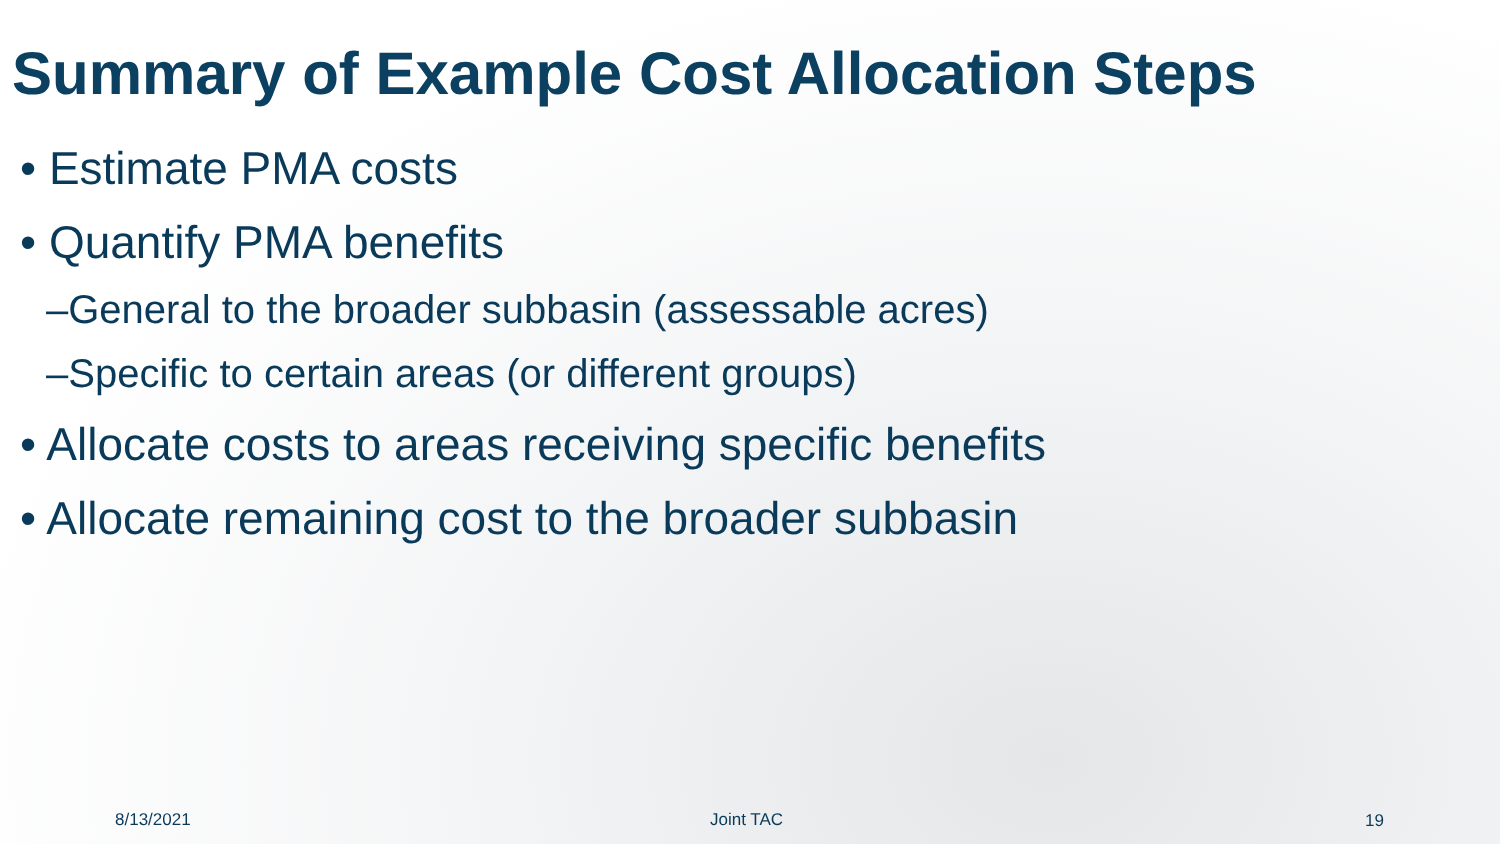Summary of Example Cost Allocation Steps
• Estimate PMA costs
• Quantify PMA benefits
–General to the broader subbasin (assessable acres)
–Specific to certain areas (or different groups)
• Allocate costs to areas receiving specific benefits
• Allocate remaining cost to the broader subbasin
8/13/2021 Joint TAC 19